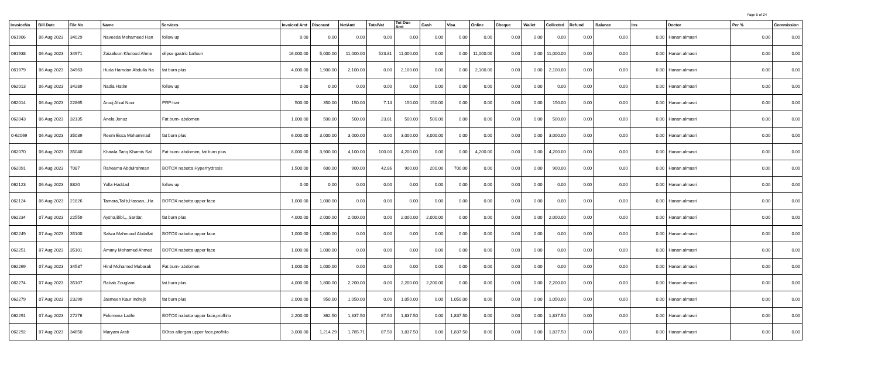Page 5 of 24
| InvoiceNo | Bill Date | File No | Name | Services | Invoiced Amt | Discount | NetAmt | TotalVat | Tot Due Amt | Cash | Visa | Online | Cheque | Wallet | Collected | Refund | Balance | Ins | Doctor | Per % | Commission |
| --- | --- | --- | --- | --- | --- | --- | --- | --- | --- | --- | --- | --- | --- | --- | --- | --- | --- | --- | --- | --- | --- |
| 061906 | 06 Aug 2023 | 34029 | Naveeda Mohameed Han | follow up | 0.00 | 0.00 | 0.00 | 0.00 | 0.00 | 0.00 | 0.00 | 0.00 | 0.00 | 0.00 | 0.00 | 0.00 | 0.00 | 0.00 | Hanan almasri | 0.00 | 0.00 |
| 061938 | 06 Aug 2023 | 34971 | Zaizafoon Kholood Ahme | elipse gastric balloon | 16,000.00 | 5,000.00 | 11,000.00 | 523.81 | 11,000.00 | 0.00 | 0.00 | 11,000.00 | 0.00 | 0.00 | 11,000.00 | 0.00 | 0.00 | 0.00 | Hanan almasri | 0.00 | 0.00 |
| 061979 | 06 Aug 2023 | 34963 | Huda Hamdan Abdulla Na | fat burn plus | 4,000.00 | 1,900.00 | 2,100.00 | 0.00 | 2,100.00 | 0.00 | 0.00 | 2,100.00 | 0.00 | 0.00 | 2,100.00 | 0.00 | 0.00 | 0.00 | Hanan almasri | 0.00 | 0.00 |
| 062013 | 06 Aug 2023 | 34289 | Nadia Hatim | follow up | 0.00 | 0.00 | 0.00 | 0.00 | 0.00 | 0.00 | 0.00 | 0.00 | 0.00 | 0.00 | 0.00 | 0.00 | 0.00 | 0.00 | Hanan almasri | 0.00 | 0.00 |
| 062014 | 06 Aug 2023 | 22865 | Arooj Afzal Noor | PRP-hair | 500.00 | 350.00 | 150.00 | 7.14 | 150.00 | 150.00 | 0.00 | 0.00 | 0.00 | 0.00 | 150.00 | 0.00 | 0.00 | 0.00 | Hanan almasri | 0.00 | 0.00 |
| 062043 | 06 Aug 2023 | 32135 | Anela Jonuz | Fat burn- abdomen | 1,000.00 | 500.00 | 500.00 | 23.81 | 500.00 | 500.00 | 0.00 | 0.00 | 0.00 | 0.00 | 500.00 | 0.00 | 0.00 | 0.00 | Hanan almasri | 0.00 | 0.00 |
| 0-62069 | 06 Aug 2023 | 35039 | Reem Essa Mohammad | fat burn plus | 6,000.00 | 3,000.00 | 3,000.00 | 0.00 | 3,000.00 | 3,000.00 | 0.00 | 0.00 | 0.00 | 0.00 | 3,000.00 | 0.00 | 0.00 | 0.00 | Hanan almasri | 0.00 | 0.00 |
| 062070 | 06 Aug 2023 | 35040 | Khawla Tariq Khamis Sal | Fat burn- abdomen, fat burn plus | 8,000.00 | 3,900.00 | 4,100.00 | 100.00 | 4,200.00 | 0.00 | 0.00 | 4,200.00 | 0.00 | 0.00 | 4,200.00 | 0.00 | 0.00 | 0.00 | Hanan almasri | 0.00 | 0.00 |
| 062091 | 06 Aug 2023 | 7087 | Raheema Abdulrahman | BOTOX nabotta Hyperhydrosis | 1,500.00 | 600.00 | 900.00 | 42.86 | 900.00 | 200.00 | 700.00 | 0.00 | 0.00 | 0.00 | 900.00 | 0.00 | 0.00 | 0.00 | Hanan almasri | 0.00 | 0.00 |
| 062123 | 06 Aug 2023 | 8820 | Yolla Haddad | follow up | 0.00 | 0.00 | 0.00 | 0.00 | 0.00 | 0.00 | 0.00 | 0.00 | 0.00 | 0.00 | 0.00 | 0.00 | 0.00 | 0.00 | Hanan almasri | 0.00 | 0.00 |
| 062124 | 06 Aug 2023 | 21826 | Tamara,Talib,Hassan,,,Ha | BOTOX nabotta upper face | 1,000.00 | 1,000.00 | 0.00 | 0.00 | 0.00 | 0.00 | 0.00 | 0.00 | 0.00 | 0.00 | 0.00 | 0.00 | 0.00 | 0.00 | Hanan almasri | 0.00 | 0.00 |
| 062234 | 07 Aug 2023 | 22559 | Aysha,Bibi,,,,Sardar, | fat burn plus | 4,000.00 | 2,000.00 | 2,000.00 | 0.00 | 2,000.00 | 2,000.00 | 0.00 | 0.00 | 0.00 | 0.00 | 2,000.00 | 0.00 | 0.00 | 0.00 | Hanan almasri | 0.00 | 0.00 |
| 062249 | 07 Aug 2023 | 35100 | Salwa Mahmoud Abdalfat | BOTOX nabotta upper face | 1,000.00 | 1,000.00 | 0.00 | 0.00 | 0.00 | 0.00 | 0.00 | 0.00 | 0.00 | 0.00 | 0.00 | 0.00 | 0.00 | 0.00 | Hanan almasri | 0.00 | 0.00 |
| 062251 | 07 Aug 2023 | 35101 | Amany Mohamed Ahmed | BOTOX nabotta upper face | 1,000.00 | 1,000.00 | 0.00 | 0.00 | 0.00 | 0.00 | 0.00 | 0.00 | 0.00 | 0.00 | 0.00 | 0.00 | 0.00 | 0.00 | Hanan almasri | 0.00 | 0.00 |
| 062269 | 07 Aug 2023 | 34537 | Hind Mohamed Mubarak | Fat burn- abdomen | 1,000.00 | 1,000.00 | 0.00 | 0.00 | 0.00 | 0.00 | 0.00 | 0.00 | 0.00 | 0.00 | 0.00 | 0.00 | 0.00 | 0.00 | Hanan almasri | 0.00 | 0.00 |
| 062274 | 07 Aug 2023 | 35107 | Rabab Zouglami | fat burn plus | 4,000.00 | 1,800.00 | 2,200.00 | 0.00 | 2,200.00 | 2,200.00 | 0.00 | 0.00 | 0.00 | 0.00 | 2,200.00 | 0.00 | 0.00 | 0.00 | Hanan almasri | 0.00 | 0.00 |
| 062279 | 07 Aug 2023 | 23299 | Jasmeen Kaur Indrejit | fat burn plus | 2,000.00 | 950.00 | 1,050.00 | 0.00 | 1,050.00 | 0.00 | 1,050.00 | 0.00 | 0.00 | 0.00 | 1,050.00 | 0.00 | 0.00 | 0.00 | Hanan almasri | 0.00 | 0.00 |
| 062291 | 07 Aug 2023 | 27276 | Felomena Latife | BOTOX nabotta upper face,profhilo | 2,200.00 | 362.50 | 1,837.50 | 87.50 | 1,837.50 | 0.00 | 1,837.50 | 0.00 | 0.00 | 0.00 | 1,837.50 | 0.00 | 0.00 | 0.00 | Hanan almasri | 0.00 | 0.00 |
| 062292 | 07 Aug 2023 | 34650 | Maryam Arab | BOtox allergan upper face,profhilo | 3,000.00 | 1,214.29 | 1,785.71 | 87.50 | 1,837.50 | 0.00 | 1,837.50 | 0.00 | 0.00 | 0.00 | 1,837.50 | 0.00 | 0.00 | 0.00 | Hanan almasri | 0.00 | 0.00 |